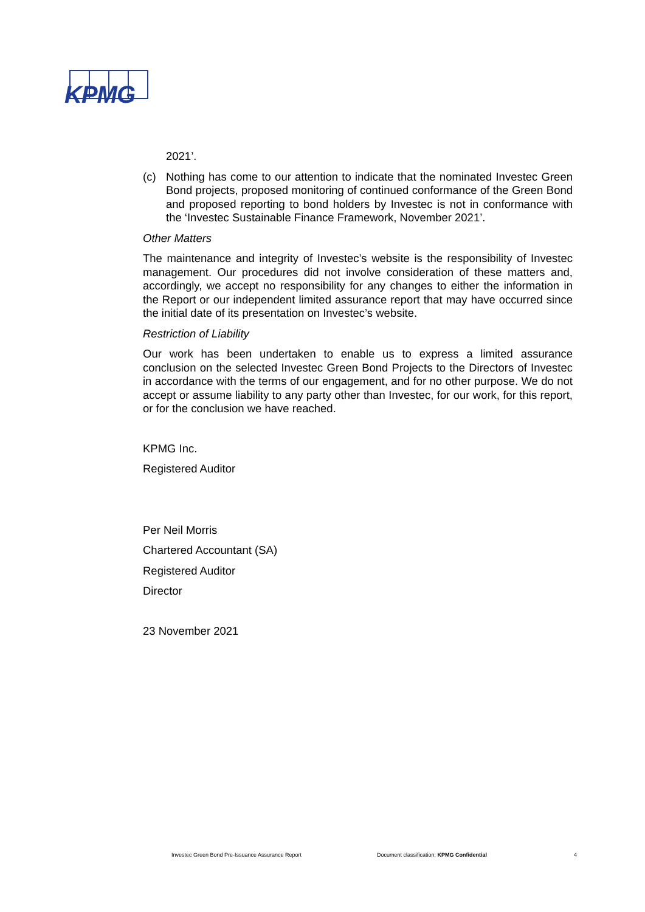KPMG
2021’.
(c) Nothing has come to our attention to indicate that the nominated Investec Green Bond projects, proposed monitoring of continued conformance of the Green Bond and proposed reporting to bond holders by Investec is not in conformance with the ‘Investec Sustainable Finance Framework, November 2021’.
Other Matters
The maintenance and integrity of Investec’s website is the responsibility of Investec management. Our procedures did not involve consideration of these matters and, accordingly, we accept no responsibility for any changes to either the information in the Report or our independent limited assurance report that may have occurred since the initial date of its presentation on Investec’s website.
Restriction of Liability
Our work has been undertaken to enable us to express a limited assurance conclusion on the selected Investec Green Bond Projects to the Directors of Investec in accordance with the terms of our engagement, and for no other purpose. We do not accept or assume liability to any party other than Investec, for our work, for this report, or for the conclusion we have reached.
KPMG Inc.
Registered Auditor
Per Neil Morris
Chartered Accountant (SA)
Registered Auditor
Director
23 November 2021
Investec Green Bond Pre-Issuance Assurance Report Document classification: KPMG Confidential 4